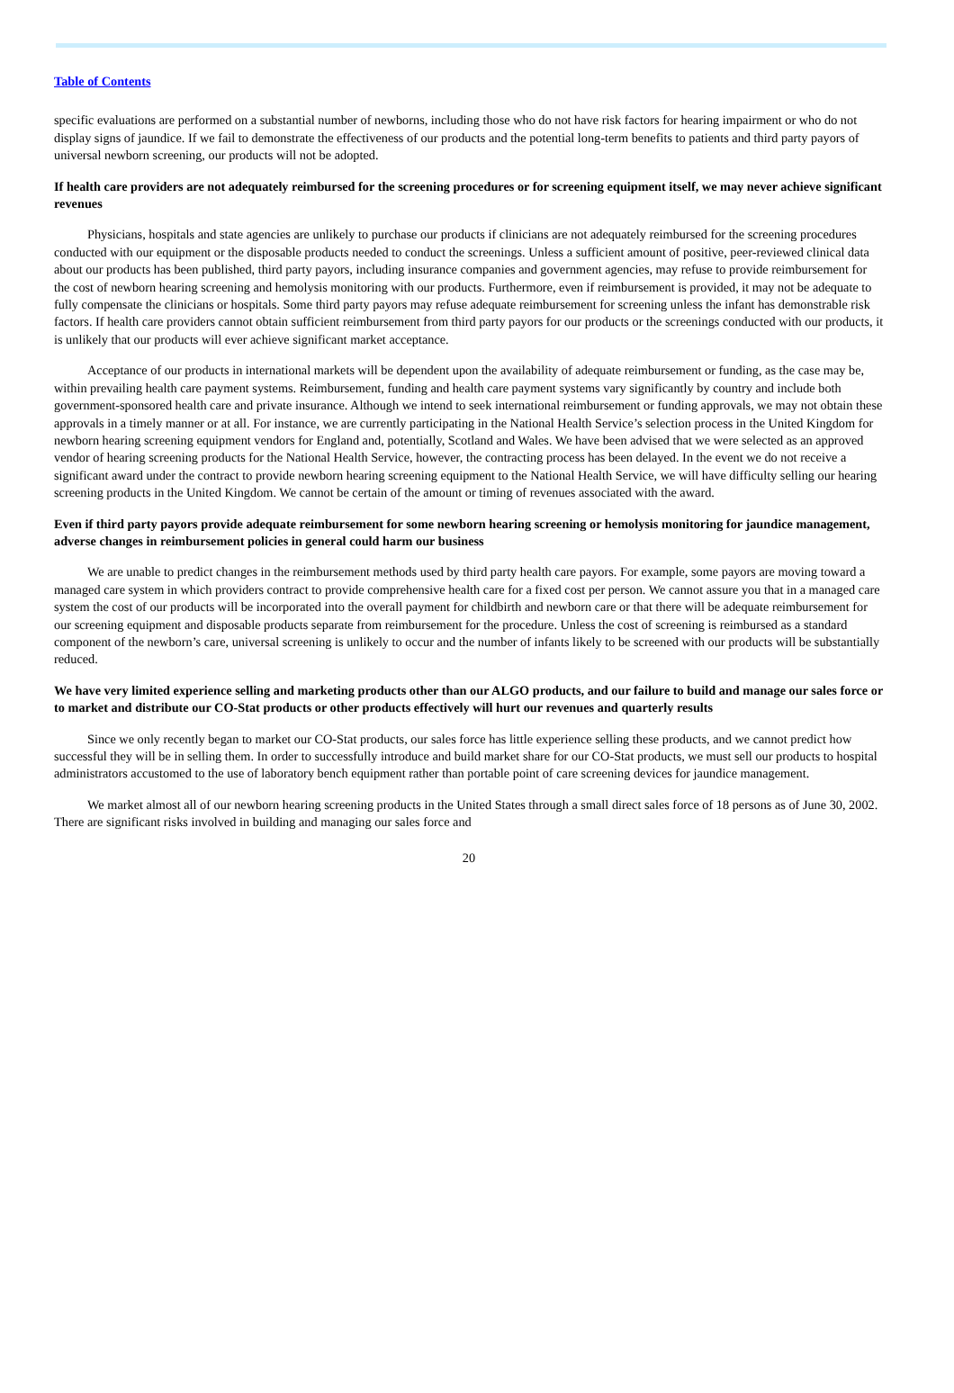Table of Contents
specific evaluations are performed on a substantial number of newborns, including those who do not have risk factors for hearing impairment or who do not display signs of jaundice. If we fail to demonstrate the effectiveness of our products and the potential long-term benefits to patients and third party payors of universal newborn screening, our products will not be adopted.
If health care providers are not adequately reimbursed for the screening procedures or for screening equipment itself, we may never achieve significant revenues
Physicians, hospitals and state agencies are unlikely to purchase our products if clinicians are not adequately reimbursed for the screening procedures conducted with our equipment or the disposable products needed to conduct the screenings. Unless a sufficient amount of positive, peer-reviewed clinical data about our products has been published, third party payors, including insurance companies and government agencies, may refuse to provide reimbursement for the cost of newborn hearing screening and hemolysis monitoring with our products. Furthermore, even if reimbursement is provided, it may not be adequate to fully compensate the clinicians or hospitals. Some third party payors may refuse adequate reimbursement for screening unless the infant has demonstrable risk factors. If health care providers cannot obtain sufficient reimbursement from third party payors for our products or the screenings conducted with our products, it is unlikely that our products will ever achieve significant market acceptance.
Acceptance of our products in international markets will be dependent upon the availability of adequate reimbursement or funding, as the case may be, within prevailing health care payment systems. Reimbursement, funding and health care payment systems vary significantly by country and include both government-sponsored health care and private insurance. Although we intend to seek international reimbursement or funding approvals, we may not obtain these approvals in a timely manner or at all. For instance, we are currently participating in the National Health Service’s selection process in the United Kingdom for newborn hearing screening equipment vendors for England and, potentially, Scotland and Wales. We have been advised that we were selected as an approved vendor of hearing screening products for the National Health Service, however, the contracting process has been delayed. In the event we do not receive a significant award under the contract to provide newborn hearing screening equipment to the National Health Service, we will have difficulty selling our hearing screening products in the United Kingdom. We cannot be certain of the amount or timing of revenues associated with the award.
Even if third party payors provide adequate reimbursement for some newborn hearing screening or hemolysis monitoring for jaundice management, adverse changes in reimbursement policies in general could harm our business
We are unable to predict changes in the reimbursement methods used by third party health care payors. For example, some payors are moving toward a managed care system in which providers contract to provide comprehensive health care for a fixed cost per person. We cannot assure you that in a managed care system the cost of our products will be incorporated into the overall payment for childbirth and newborn care or that there will be adequate reimbursement for our screening equipment and disposable products separate from reimbursement for the procedure. Unless the cost of screening is reimbursed as a standard component of the newborn’s care, universal screening is unlikely to occur and the number of infants likely to be screened with our products will be substantially reduced.
We have very limited experience selling and marketing products other than our ALGO products, and our failure to build and manage our sales force or to market and distribute our CO-Stat products or other products effectively will hurt our revenues and quarterly results
Since we only recently began to market our CO-Stat products, our sales force has little experience selling these products, and we cannot predict how successful they will be in selling them. In order to successfully introduce and build market share for our CO-Stat products, we must sell our products to hospital administrators accustomed to the use of laboratory bench equipment rather than portable point of care screening devices for jaundice management.
We market almost all of our newborn hearing screening products in the United States through a small direct sales force of 18 persons as of June 30, 2002. There are significant risks involved in building and managing our sales force and
20